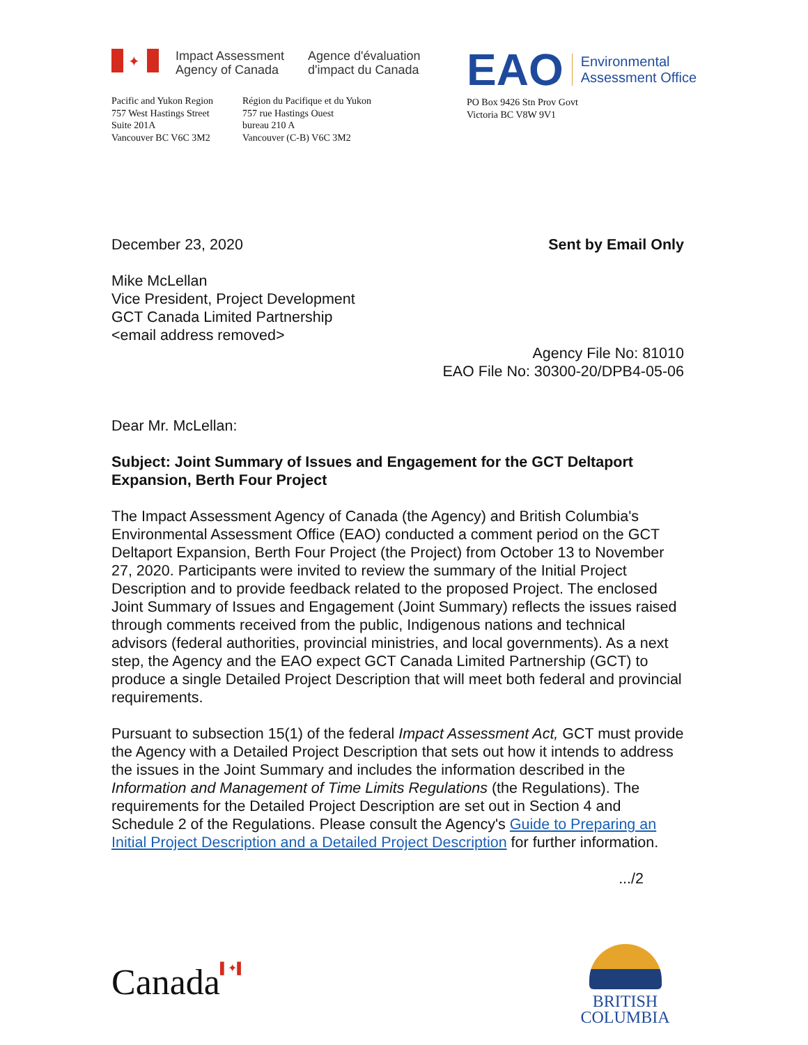✦
Impact Assessment
Agency of Canada
Agence d'évaluation
d'impact du Canada
Pacific and Yukon Region
757 West Hastings Street
Suite 201A
Vancouver BC V6C 3M2
Région du Pacifique et du Yukon
757 rue Hastings Ouest
bureau 210 A
Vancouver (C-B) V6C 3M2
EAO Environmental
Assessment Office
PO Box 9426 Stn Prov Govt
Victoria BC V8W 9V1
December 23, 2020 Sent by Email Only
Mike McLellan
Vice President, Project Development
GCT Canada Limited Partnership
<email address removed>
Agency File No: 81010
EAO File No: 30300-20/DPB4-05-06
Dear Mr. McLellan:
Subject: Joint Summary of Issues and Engagement for the GCT Deltaport Expansion, Berth Four Project
The Impact Assessment Agency of Canada (the Agency) and British Columbia's Environmental Assessment Office (EAO) conducted a comment period on the GCT Deltaport Expansion, Berth Four Project (the Project) from October 13 to November 27, 2020. Participants were invited to review the summary of the Initial Project Description and to provide feedback related to the proposed Project. The enclosed Joint Summary of Issues and Engagement (Joint Summary) reflects the issues raised through comments received from the public, Indigenous nations and technical advisors (federal authorities, provincial ministries, and local governments). As a next step, the Agency and the EAO expect GCT Canada Limited Partnership (GCT) to produce a single Detailed Project Description that will meet both federal and provincial requirements.
Pursuant to subsection 15(1) of the federal Impact Assessment Act, GCT must provide the Agency with a Detailed Project Description that sets out how it intends to address the issues in the Joint Summary and includes the information described in the Information and Management of Time Limits Regulations (the Regulations). The requirements for the Detailed Project Description are set out in Section 4 and Schedule 2 of the Regulations. Please consult the Agency's Guide to Preparing an Initial Project Description and a Detailed Project Description for further information.
.../2
Canada▌✦▌
BRITISH
COLUMBIA